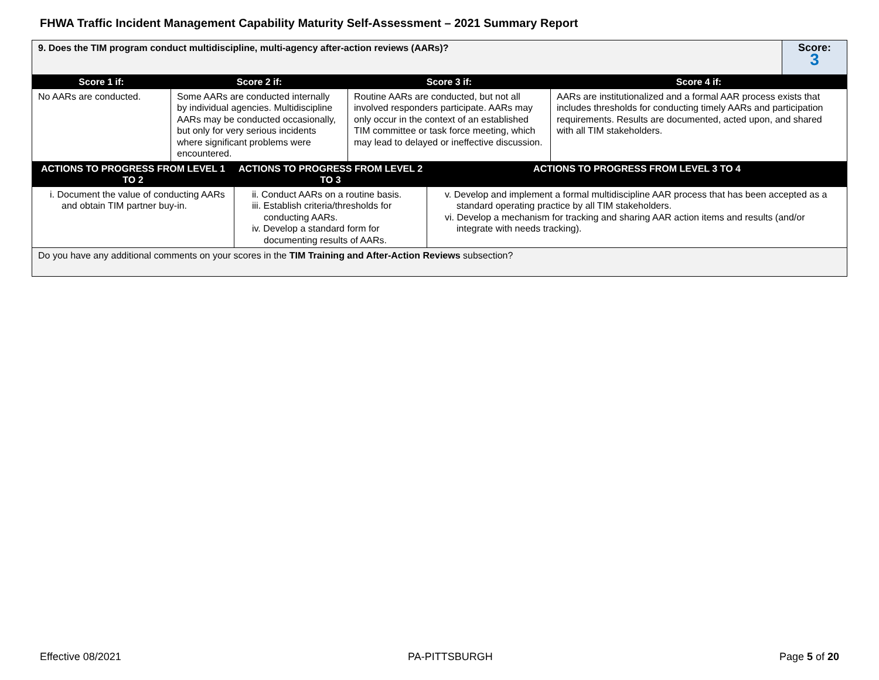FHWA Traffic Incident Management Capability Maturity Self-Assessment – 2021 Summary Report
| 9. Does the TIM program conduct multidiscipline, multi-agency after-action reviews (AARs)? | Score: 3 |
| Score 1 if: | Score 2 if: | Score 3 if: | Score 4 if: |
| --- | --- | --- | --- |
| No AARs are conducted. | Some AARs are conducted internally by individual agencies. Multidiscipline AARs may be conducted occasionally, but only for very serious incidents where significant problems were encountered. | Routine AARs are conducted, but not all involved responders participate. AARs may only occur in the context of an established TIM committee or task force meeting, which may lead to delayed or ineffective discussion. | AARs are institutionalized and a formal AAR process exists that includes thresholds for conducting timely AARs and participation requirements. Results are documented, acted upon, and shared with all TIM stakeholders. |
| ACTIONS TO PROGRESS FROM LEVEL 1 TO 2 | ACTIONS TO PROGRESS FROM LEVEL 2 TO 3 | ACTIONS TO PROGRESS FROM LEVEL 3 TO 4 |
| --- | --- | --- |
| i. Document the value of conducting AARs and obtain TIM partner buy-in. | ii. Conduct AARs on a routine basis. iii. Establish criteria/thresholds for conducting AARs. iv. Develop a standard form for documenting results of AARs. | v. Develop and implement a formal multidiscipline AAR process that has been accepted as a standard operating practice by all TIM stakeholders. vi. Develop a mechanism for tracking and sharing AAR action items and results (and/or integrate with needs tracking). |
| Do you have any additional comments on your scores in the TIM Training and After-Action Reviews subsection? | | |
Effective 08/2021 PA-PITTSBURGH Page 5 of 20